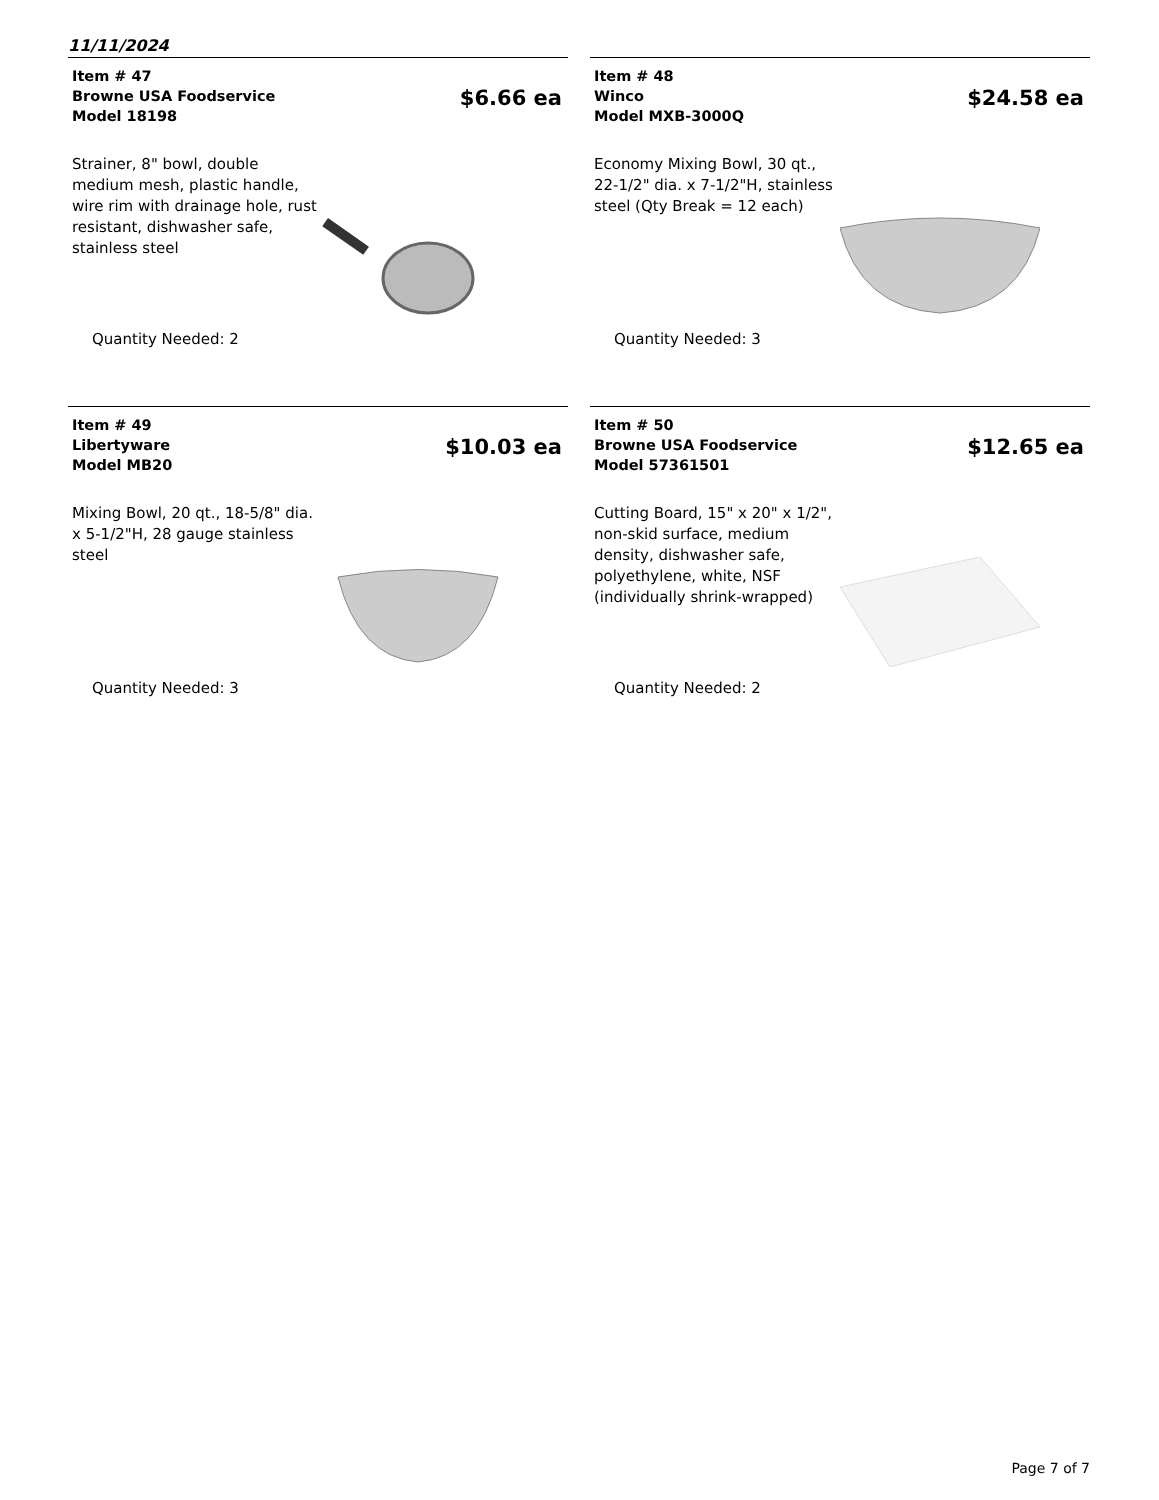11/11/2024
Item # 47
Browne USA Foodservice
Model 18198
$6.66 ea
Strainer, 8" bowl, double medium mesh, plastic handle, wire rim with drainage hole, rust resistant, dishwasher safe, stainless steel
Quantity Needed: 2
Item # 48
Winco
Model MXB-3000Q
$24.58 ea
Economy Mixing Bowl, 30 qt., 22-1/2" dia. x 7-1/2"H, stainless steel (Qty Break = 12 each)
Quantity Needed: 3
Item # 49
Libertyware
Model MB20
$10.03 ea
Mixing Bowl, 20 qt., 18-5/8" dia. x 5-1/2"H, 28 gauge stainless steel
Quantity Needed: 3
Item # 50
Browne USA Foodservice
Model 57361501
$12.65 ea
Cutting Board, 15" x 20" x 1/2", non-skid surface, medium density, dishwasher safe, polyethylene, white, NSF (individually shrink-wrapped)
Quantity Needed: 2
Page 7 of 7